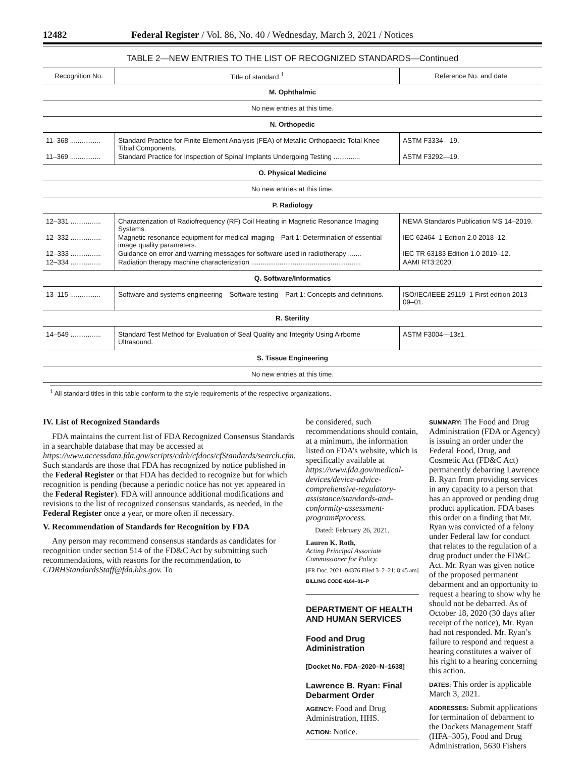12482 Federal Register / Vol. 86, No. 40 / Wednesday, March 3, 2021 / Notices
TABLE 2—NEW ENTRIES TO THE LIST OF RECOGNIZED STANDARDS—Continued
| Recognition No. | Title of standard <sup>1</sup> | Reference No. and date |
| --- | --- | --- |
| M. Ophthalmic | | |
| No new entries at this time. | | |
| N. Orthopedic | | |
| 11–368 ................ | Standard Practice for Finite Element Analysis (FEA) of Metallic Orthopaedic Total Knee Tibial Components. | ASTM F3334—19. |
| 11–369 ................ | Standard Practice for Inspection of Spinal Implants Undergoing Testing .............. | ASTM F3292—19. |
| O. Physical Medicine | | |
| No new entries at this time. | | |
| P. Radiology | | |
| 12–331 ................ | Characterization of Radiofrequency (RF) Coil Heating in Magnetic Resonance Imaging Systems. | NEMA Standards Publication MS 14–2019. |
| 12–332 ................ | Magnetic resonance equipment for medical imaging—Part 1: Determination of essential image quality parameters. | IEC 62464–1 Edition 2.0 2018–12. |
| 12–333 ................ | Guidance on error and warning messages for software used in radiotherapy ....... | IEC TR 63183 Edition 1.0 2019–12. |
| 12–334 ................ | Radiation therapy machine characterization .......................................................... | AAMI RT3:2020. |
| Q. Software/Informatics | | |
| 13–115 ................ | Software and systems engineering—Software testing—Part 1: Concepts and definitions. | ISO/IEC/IEEE 29119–1 First edition 2013–09–01. |
| R. Sterility | | |
| 14–549 ................ | Standard Test Method for Evaluation of Seal Quality and Integrity Using Airborne Ultrasound. | ASTM F3004—13ε1. |
| S. Tissue Engineering | | |
| No new entries at this time. | | |
<sup>1</sup> All standard titles in this table conform to the style requirements of the respective organizations.
IV. List of Recognized Standards
FDA maintains the current list of FDA Recognized Consensus Standards in a searchable database that may be accessed at https://www.accessdata.fda.gov/scripts/cdrh/cfdocs/cfStandards/search.cfm. Such standards are those that FDA has recognized by notice published in the Federal Register or that FDA has decided to recognize but for which recognition is pending (because a periodic notice has not yet appeared in the Federal Register). FDA will announce additional modifications and revisions to the list of recognized consensus standards, as needed, in the Federal Register once a year, or more often if necessary.
V. Recommendation of Standards for Recognition by FDA
Any person may recommend consensus standards as candidates for recognition under section 514 of the FD&C Act by submitting such recommendations, with reasons for the recommendation, to CDRHStandardsStaff@fda.hhs.gov. To
be considered, such recommendations should contain, at a minimum, the information listed on FDA’s website, which is specifically available at https://www.fda.gov/medical-devices/device-advice-comprehensive-regulatory-assistance/standards-and-conformity-assessment-program#process.
Dated: February 26, 2021.
Lauren K. Roth,
Acting Principal Associate Commissioner for Policy.
[FR Doc. 2021–04376 Filed 3–2–21; 8:45 am]
BILLING CODE 4164–01–P
DEPARTMENT OF HEALTH AND HUMAN SERVICES
Food and Drug Administration
[Docket No. FDA–2020–N–1638]
Lawrence B. Ryan: Final Debarment Order
AGENCY: Food and Drug Administration, HHS.
ACTION: Notice.
SUMMARY: The Food and Drug Administration (FDA or Agency) is issuing an order under the Federal Food, Drug, and Cosmetic Act (FD&C Act) permanently debarring Lawrence B. Ryan from providing services in any capacity to a person that has an approved or pending drug product application. FDA bases this order on a finding that Mr. Ryan was convicted of a felony under Federal law for conduct that relates to the regulation of a drug product under the FD&C Act. Mr. Ryan was given notice of the proposed permanent debarment and an opportunity to request a hearing to show why he should not be debarred. As of October 18, 2020 (30 days after receipt of the notice), Mr. Ryan had not responded. Mr. Ryan’s failure to respond and request a hearing constitutes a waiver of his right to a hearing concerning this action.
DATES: This order is applicable March 3, 2021.
ADDRESSES: Submit applications for termination of debarment to the Dockets Management Staff (HFA–305), Food and Drug Administration, 5630 Fishers